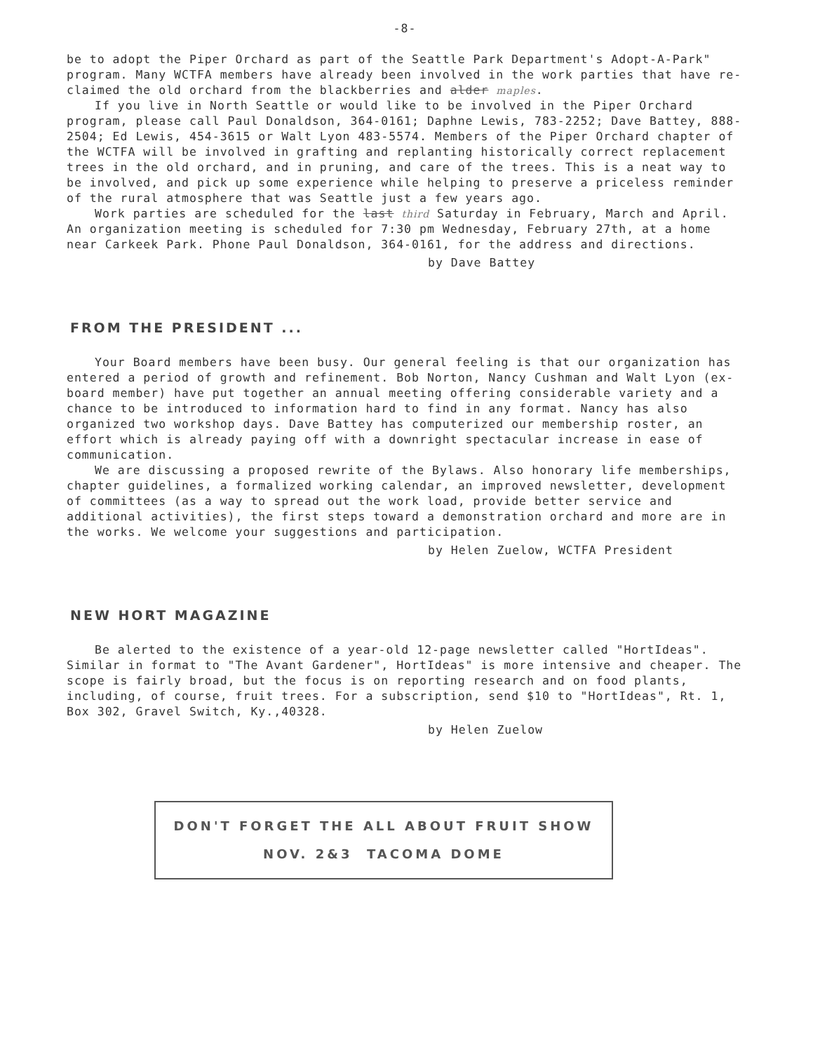-8-
be to adopt the Piper Orchard as part of the Seattle Park Department's Adopt-A-Park" program. Many WCTFA members have already been involved in the work parties that have re-claimed the old orchard from the blackberries and alder maples.
If you live in North Seattle or would like to be involved in the Piper Orchard program, please call Paul Donaldson, 364-0161; Daphne Lewis, 783-2252; Dave Battey, 888-2504; Ed Lewis, 454-3615 or Walt Lyon 483-5574. Members of the Piper Orchard chapter of the WCTFA will be involved in grafting and replanting historically correct replacement trees in the old orchard, and in pruning, and care of the trees. This is a neat way to be involved, and pick up some experience while helping to preserve a priceless reminder of the rural atmosphere that was Seattle just a few years ago.
Work parties are scheduled for the last third Saturday in February, March and April. An organization meeting is scheduled for 7:30 pm Wednesday, February 27th, at a home near Carkeek Park. Phone Paul Donaldson, 364-0161, for the address and directions.
by Dave Battey
FROM THE PRESIDENT ...
Your Board members have been busy. Our general feeling is that our organization has entered a period of growth and refinement. Bob Norton, Nancy Cushman and Walt Lyon (ex-board member) have put together an annual meeting offering considerable variety and a chance to be introduced to information hard to find in any format. Nancy has also organized two workshop days. Dave Battey has computerized our membership roster, an effort which is already paying off with a downright spectacular increase in ease of communication.
We are discussing a proposed rewrite of the Bylaws. Also honorary life memberships, chapter guidelines, a formalized working calendar, an improved newsletter, development of committees (as a way to spread out the work load, provide better service and additional activities), the first steps toward a demonstration orchard and more are in the works. We welcome your suggestions and participation.
by Helen Zuelow, WCTFA President
NEW HORT MAGAZINE
Be alerted to the existence of a year-old 12-page newsletter called "HortIdeas". Similar in format to "The Avant Gardener", HortIdeas" is more intensive and cheaper. The scope is fairly broad, but the focus is on reporting research and on food plants, including, of course, fruit trees. For a subscription, send $10 to "HortIdeas", Rt. 1, Box 302, Gravel Switch, Ky.,40328.
by Helen Zuelow
DON'T FORGET THE ALL ABOUT FRUIT SHOW
NOV. 2&3 TACOMA DOME